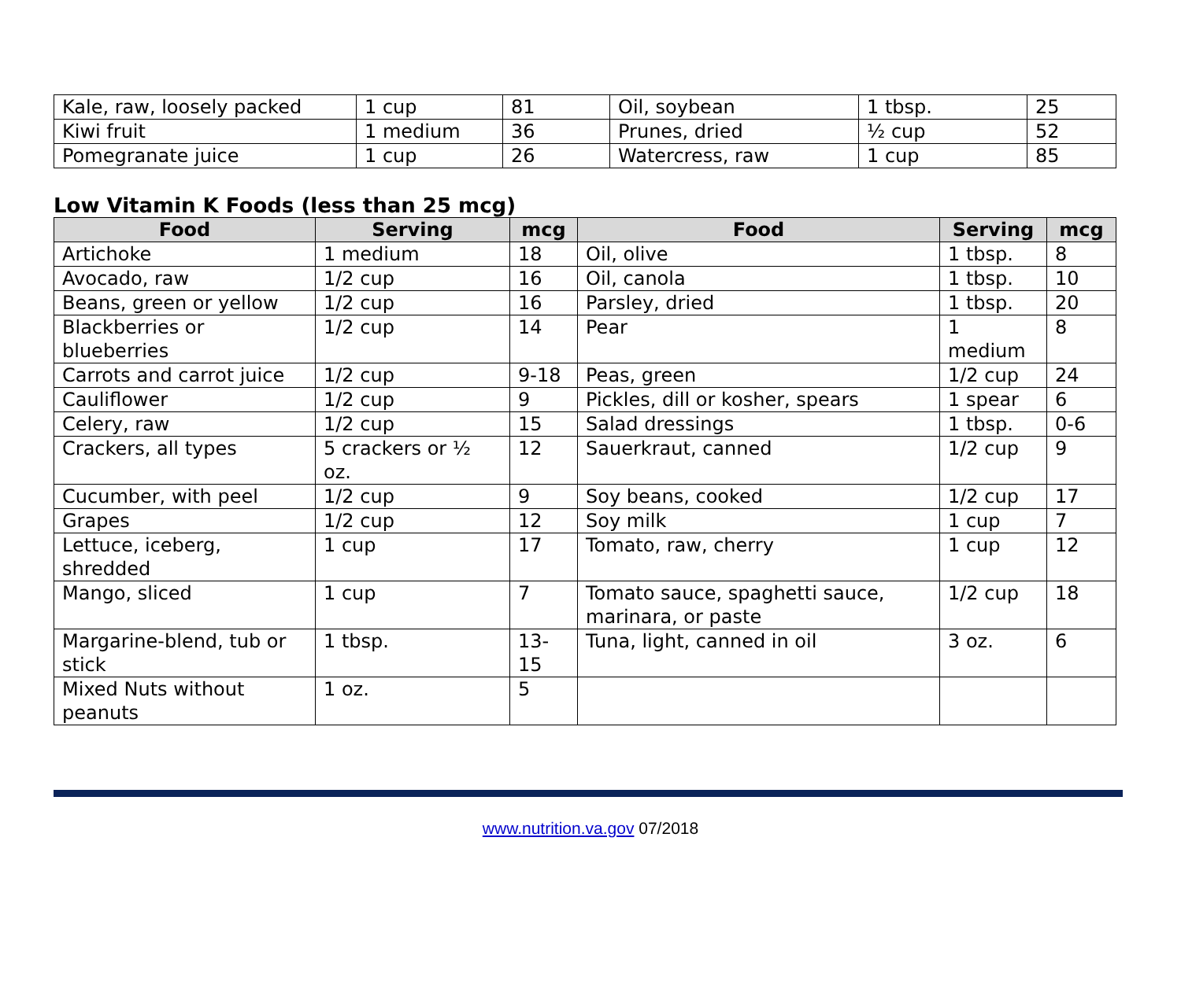| Kale, raw, loosely packed | 1 cup | 81 | Oil, soybean | 1 tbsp. | 25 |
| Kiwi fruit | 1 medium | 36 | Prunes, dried | ½ cup | 52 |
| Pomegranate juice | 1 cup | 26 | Watercress, raw | 1 cup | 85 |
Low Vitamin K Foods (less than 25 mcg)
| Food | Serving | mcg | Food | Serving | mcg |
| --- | --- | --- | --- | --- | --- |
| Artichoke | 1 medium | 18 | Oil, olive | 1 tbsp. | 8 |
| Avocado, raw | 1/2 cup | 16 | Oil, canola | 1 tbsp. | 10 |
| Beans, green or yellow | 1/2 cup | 16 | Parsley, dried | 1 tbsp. | 20 |
| Blackberries or blueberries | 1/2 cup | 14 | Pear | 1 medium | 8 |
| Carrots and carrot juice | 1/2 cup | 9-18 | Peas, green | 1/2 cup | 24 |
| Cauliflower | 1/2 cup | 9 | Pickles, dill or kosher, spears | 1 spear | 6 |
| Celery, raw | 1/2 cup | 15 | Salad dressings | 1 tbsp. | 0-6 |
| Crackers, all types | 5 crackers or ½ oz. | 12 | Sauerkraut, canned | 1/2 cup | 9 |
| Cucumber, with peel | 1/2 cup | 9 | Soy beans, cooked | 1/2 cup | 17 |
| Grapes | 1/2 cup | 12 | Soy milk | 1 cup | 7 |
| Lettuce, iceberg, shredded | 1 cup | 17 | Tomato, raw, cherry | 1 cup | 12 |
| Mango, sliced | 1 cup | 7 | Tomato sauce, spaghetti sauce, marinara, or paste | 1/2 cup | 18 |
| Margarine-blend, tub or stick | 1 tbsp. | 13-15 | Tuna, light, canned in oil | 3 oz. | 6 |
| Mixed Nuts without peanuts | 1 oz. | 5 | | | |
www.nutrition.va.gov 07/2018